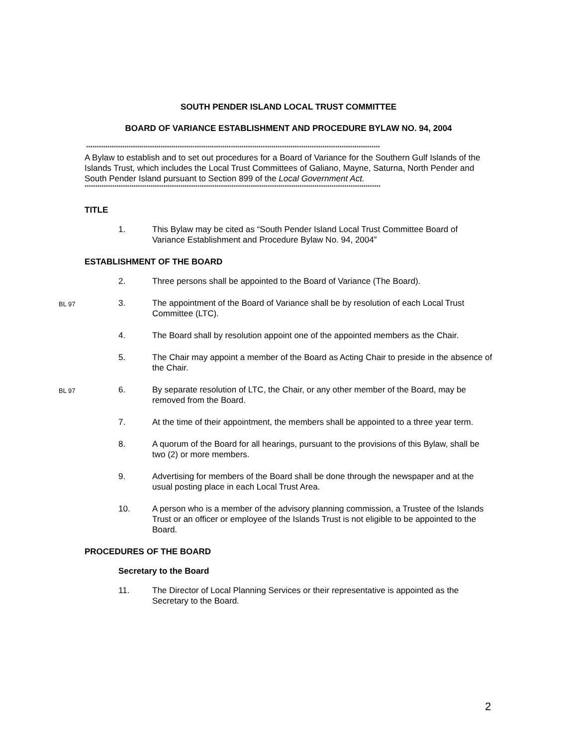SOUTH PENDER ISLAND LOCAL TRUST COMMITTEE
BOARD OF VARIANCE ESTABLISHMENT AND PROCEDURE BYLAW NO. 94, 2004
******************************************************************************************************************************************
A Bylaw to establish and to set out procedures for a Board of Variance for the Southern Gulf Islands of the Islands Trust, which includes the Local Trust Committees of Galiano, Mayne, Saturna, North Pender and South Pender Island pursuant to Section 899 of the Local Government Act.
*******************************************************************************************************************************************
TITLE
1. This Bylaw may be cited as “South Pender Island Local Trust Committee Board of Variance Establishment and Procedure Bylaw No. 94, 2004”
ESTABLISHMENT OF THE BOARD
2. Three persons shall be appointed to the Board of Variance (The Board).
BL 97 3. The appointment of the Board of Variance shall be by resolution of each Local Trust Committee (LTC).
4. The Board shall by resolution appoint one of the appointed members as the Chair.
5. The Chair may appoint a member of the Board as Acting Chair to preside in the absence of the Chair.
BL 97 6. By separate resolution of LTC, the Chair, or any other member of the Board, may be removed from the Board.
7. At the time of their appointment, the members shall be appointed to a three year term.
8. A quorum of the Board for all hearings, pursuant to the provisions of this Bylaw, shall be two (2) or more members.
9. Advertising for members of the Board shall be done through the newspaper and at the usual posting place in each Local Trust Area.
10. A person who is a member of the advisory planning commission, a Trustee of the Islands Trust or an officer or employee of the Islands Trust is not eligible to be appointed to the Board.
PROCEDURES OF THE BOARD
Secretary to the Board
11. The Director of Local Planning Services or their representative is appointed as the Secretary to the Board.
2